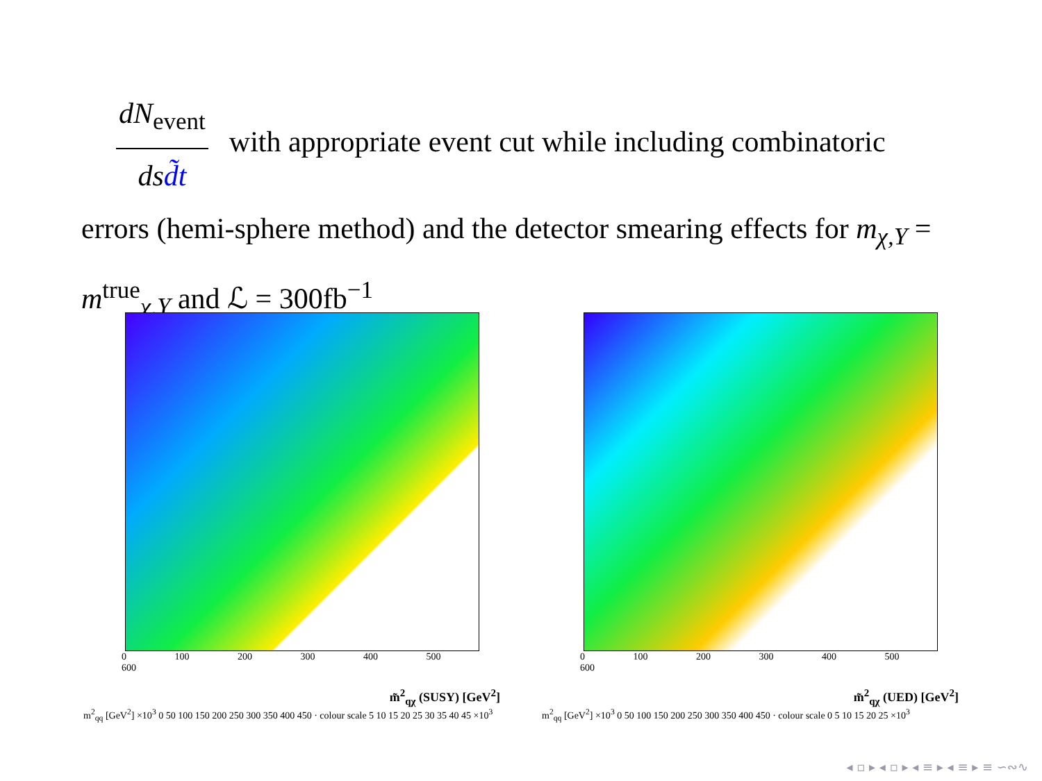dN<sub>event</sub>
dsd̃t
with appropriate event cut while including combinatoric errors (hemi-sphere method) and the detector smearing effects for m<sub>χ,Y</sub> = m<sup>true</sup><sub>χ,Y</sub> and ℒ = 300fb<sup>−1</sup>
0 100 200 300 400 500 600
m̃<sup>2</sup><sub>qχ</sub> (SUSY) [GeV<sup>2</sup>]
m<sup>2</sup><sub>qq</sub> [GeV<sup>2</sup>] ×10<sup>3</sup> 0 50 100 150 200 250 300 350 400 450 · colour scale 5 10 15 20 25 30 35 40 45 ×10<sup>3</sup>
0 100 200 300 400 500 600
m̃<sup>2</sup><sub>qχ</sub> (UED) [GeV<sup>2</sup>]
m<sup>2</sup><sub>qq</sub> [GeV<sup>2</sup>] ×10<sup>3</sup> 0 50 100 150 200 250 300 350 400 450 · colour scale 0 5 10 15 20 25 ×10<sup>3</sup>
◂ ▫ ▸ ◂ ▫ ▸ ◂ ≡ ▸ ◂ ≡ ▸ ≡ ∽∾∿